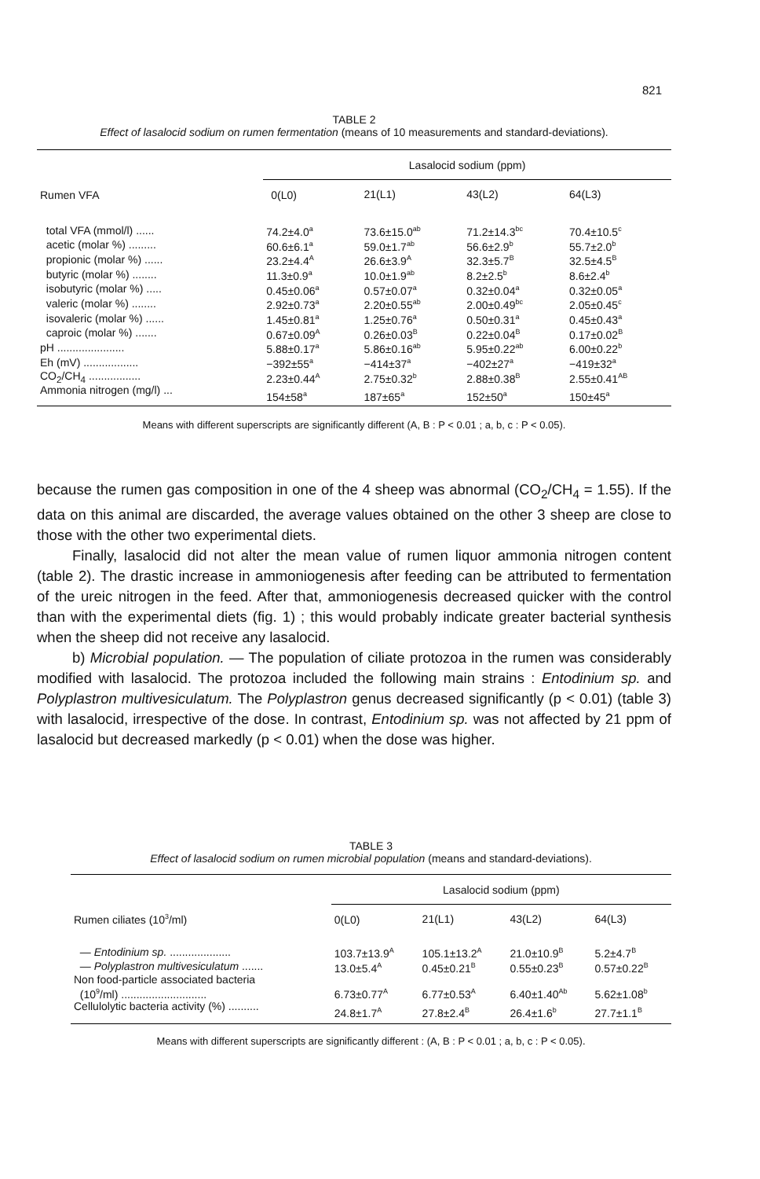821
TABLE 2
Effect of lasalocid sodium on rumen fermentation (means of 10 measurements and standard-deviations).
| Rumen VFA | Lasalocid sodium (ppm) | | | |
| --- | --- | --- | --- | --- |
| | 0(L0) | 21(L1) | 43(L2) | 64(L3) |
| total VFA (mmol/l) ...... | 74.2±4.0<sup>a</sup> | 73.6±15.0<sup>ab</sup> | 71.2±14.3<sup>bc</sup> | 70.4±10.5<sup>c</sup> |
| acetic (molar %) ......... | 60.6±6.1<sup>a</sup> | 59.0±1.7<sup>ab</sup> | 56.6±2.9<sup>b</sup> | 55.7±2.0<sup>b</sup> |
| propionic (molar %) ...... | 23.2±4.4<sup>A</sup> | 26.6±3.9<sup>A</sup> | 32.3±5.7<sup>B</sup> | 32.5±4.5<sup>B</sup> |
| butyric (molar %) ........ | 11.3±0.9<sup>a</sup> | 10.0±1.9<sup>ab</sup> | 8.2±2.5<sup>b</sup> | 8.6±2.4<sup>b</sup> |
| isobutyric (molar %) ..... | 0.45±0.06<sup>a</sup> | 0.57±0.07<sup>a</sup> | 0.32±0.04<sup>a</sup> | 0.32±0.05<sup>a</sup> |
| valeric (molar %) ........ | 2.92±0.73<sup>a</sup> | 2.20±0.55<sup>ab</sup> | 2.00±0.49<sup>bc</sup> | 2.05±0.45<sup>c</sup> |
| isovaleric (molar %) ...... | 1.45±0.81<sup>a</sup> | 1.25±0.76<sup>a</sup> | 0.50±0.31<sup>a</sup> | 0.45±0.43<sup>a</sup> |
| caproic (molar %) ....... | 0.67±0.09<sup>A</sup> | 0.26±0.03<sup>B</sup> | 0.22±0.04<sup>B</sup> | 0.17±0.02<sup>B</sup> |
| pH ...................... | 5.88±0.17<sup>a</sup> | 5.86±0.16<sup>ab</sup> | 5.95±0.22<sup>ab</sup> | 6.00±0.22<sup>b</sup> |
| Eh (mV) .................. | −392±55<sup>a</sup> | −414±37<sup>a</sup> | −402±27<sup>a</sup> | −419±32<sup>a</sup> |
| CO<sub>2</sub>/CH<sub>4</sub> ................. | 2.23±0.44<sup>A</sup> | 2.75±0.32<sup>b</sup> | 2.88±0.38<sup>B</sup> | 2.55±0.41<sup>AB</sup> |
| Ammonia nitrogen (mg/l) ... | 154±58<sup>a</sup> | 187±65<sup>a</sup> | 152±50<sup>a</sup> | 150±45<sup>a</sup> |
Means with different superscripts are significantly different (A, B : P < 0.01 ; a, b, c : P < 0.05).
because the rumen gas composition in one of the 4 sheep was abnormal (CO<sub>2</sub>/CH<sub>4</sub> = 1.55). If the data on this animal are discarded, the average values obtained on the other 3 sheep are close to those with the other two experimental diets.
Finally, lasalocid did not alter the mean value of rumen liquor ammonia nitrogen content (table 2). The drastic increase in ammoniogenesis after feeding can be attributed to fermentation of the ureic nitrogen in the feed. After that, ammoniogenesis decreased quicker with the control than with the experimental diets (fig. 1) ; this would probably indicate greater bacterial synthesis when the sheep did not receive any lasalocid.
b) Microbial population. — The population of ciliate protozoa in the rumen was considerably modified with lasalocid. The protozoa included the following main strains : Entodinium sp. and Polyplastron multivesiculatum. The Polyplastron genus decreased significantly (p < 0.01) (table 3) with lasalocid, irrespective of the dose. In contrast, Entodinium sp. was not affected by 21 ppm of lasalocid but decreased markedly (p < 0.01) when the dose was higher.
TABLE 3
Effect of lasalocid sodium on rumen microbial population (means and standard-deviations).
| Rumen ciliates (10<sup>3</sup>/ml) | Lasalocid sodium (ppm) | | | |
| --- | --- | --- | --- | --- |
| | 0(L0) | 21(L1) | 43(L2) | 64(L3) |
| — Entodinium sp. .................... | 103.7±13.9<sup>A</sup> | 105.1±13.2<sup>A</sup> | 21.0±10.9<sup>B</sup> | 5.2±4.7<sup>B</sup> |
| — Polyplastron multivesiculatum ....... | 13.0±5.4<sup>A</sup> | 0.45±0.21<sup>B</sup> | 0.55±0.23<sup>B</sup> | 0.57±0.22<sup>B</sup> |
| Non food-particle associated bacteria (10<sup>9</sup>/ml) ............................ | 6.73±0.77<sup>A</sup> | 6.77±0.53<sup>A</sup> | 6.40±1.40<sup>Ab</sup> | 5.62±1.08<sup>b</sup> |
| Cellulolytic bacteria activity (%) .......... | 24.8±1.7<sup>A</sup> | 27.8±2.4<sup>B</sup> | 26.4±1.6<sup>b</sup> | 27.7±1.1<sup>B</sup> |
Means with different superscripts are significantly different : (A, B : P < 0.01 ; a, b, c : P < 0.05).